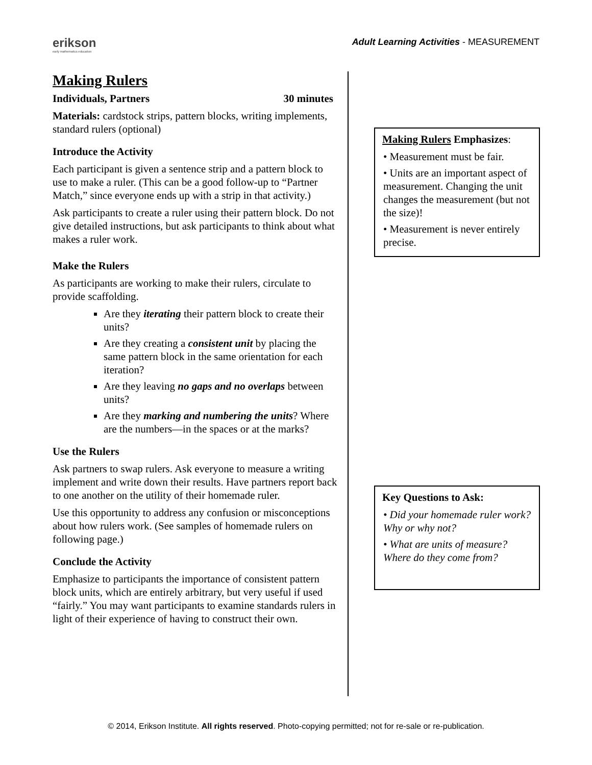erikson
early mathematics education
Adult Learning Activities - MEASUREMENT
Making Rulers
Individuals, Partners 30 minutes
Materials: cardstock strips, pattern blocks, writing implements, standard rulers (optional)
Introduce the Activity
Each participant is given a sentence strip and a pattern block to use to make a ruler. (This can be a good follow-up to “Partner Match,” since everyone ends up with a strip in that activity.)
Ask participants to create a ruler using their pattern block. Do not give detailed instructions, but ask participants to think about what makes a ruler work.
Make the Rulers
As participants are working to make their rulers, circulate to provide scaffolding.
Are they iterating their pattern block to create their units?
Are they creating a consistent unit by placing the same pattern block in the same orientation for each iteration?
Are they leaving no gaps and no overlaps between units?
Are they marking and numbering the units? Where are the numbers—in the spaces or at the marks?
Use the Rulers
Ask partners to swap rulers. Ask everyone to measure a writing implement and write down their results. Have partners report back to one another on the utility of their homemade ruler.
Use this opportunity to address any confusion or misconceptions about how rulers work. (See samples of homemade rulers on following page.)
Conclude the Activity
Emphasize to participants the importance of consistent pattern block units, which are entirely arbitrary, but very useful if used “fairly.” You may want participants to examine standards rulers in light of their experience of having to construct their own.
Making Rulers Emphasizes:
• Measurement must be fair.
• Units are an important aspect of measurement. Changing the unit changes the measurement (but not the size)!
• Measurement is never entirely precise.
Key Questions to Ask:
• Did your homemade ruler work? Why or why not?
• What are units of measure? Where do they come from?
© 2014, Erikson Institute. All rights reserved. Photo-copying permitted; not for re-sale or re-publication.